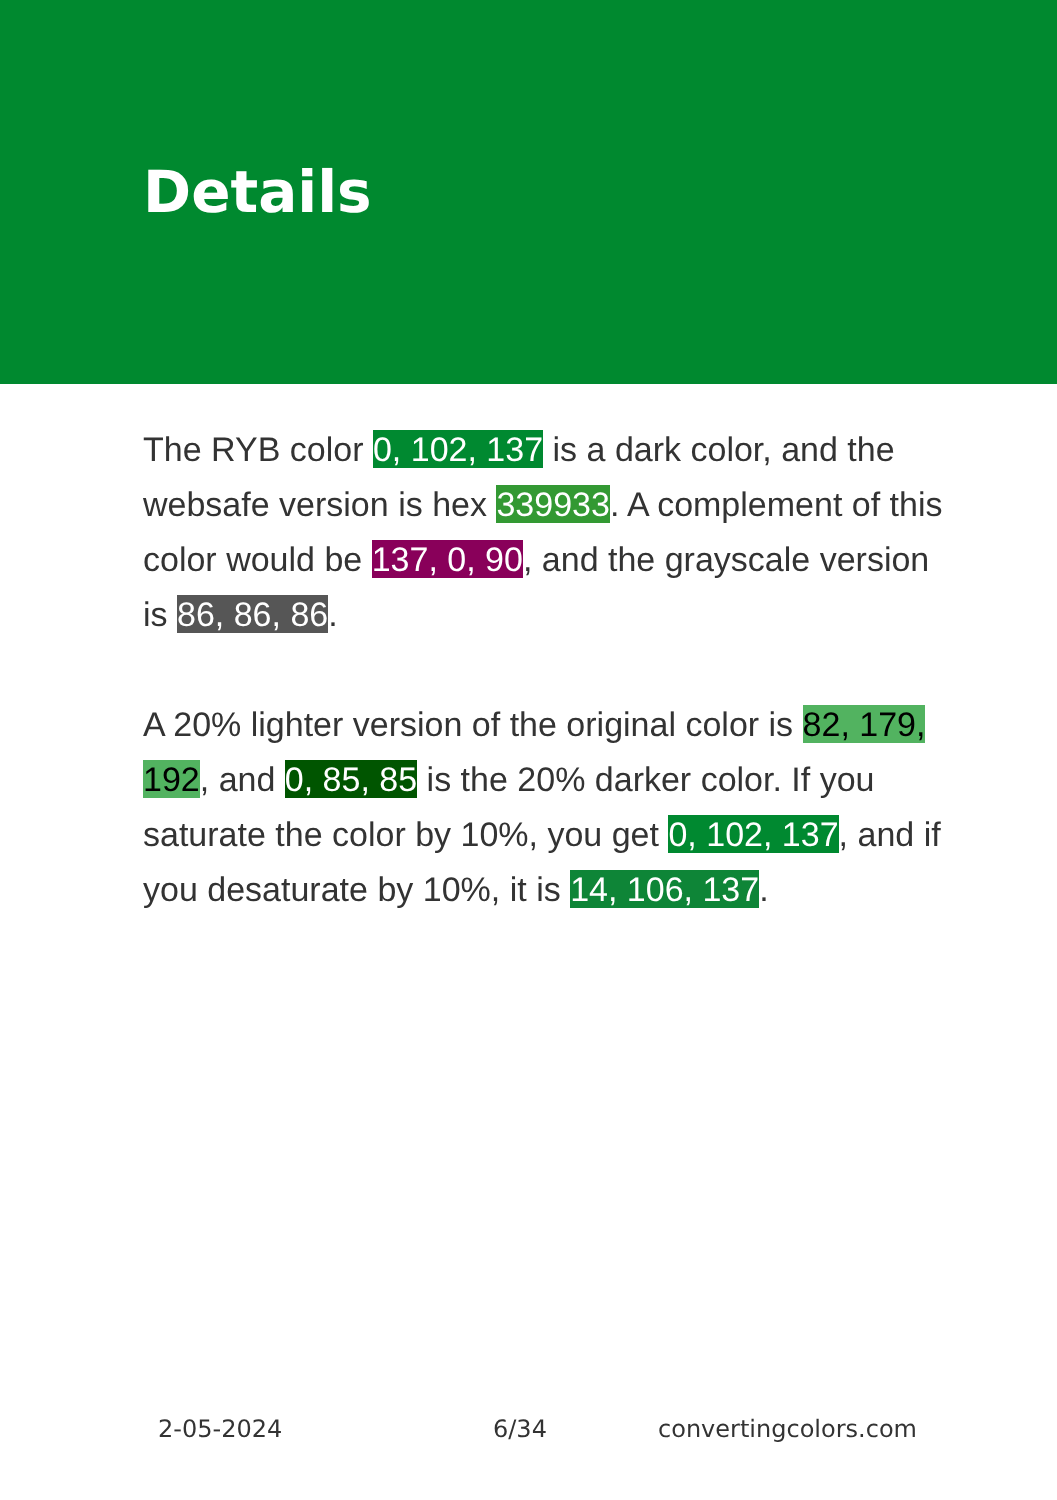Details
The RYB color 0, 102, 137 is a dark color, and the websafe version is hex 339933. A complement of this color would be 137, 0, 90, and the grayscale version is 86, 86, 86.
A 20% lighter version of the original color is 82, 179, 192, and 0, 85, 85 is the 20% darker color. If you saturate the color by 10%, you get 0, 102, 137, and if you desaturate by 10%, it is 14, 106, 137.
2-05-2024 6/34 convertingcolors.com